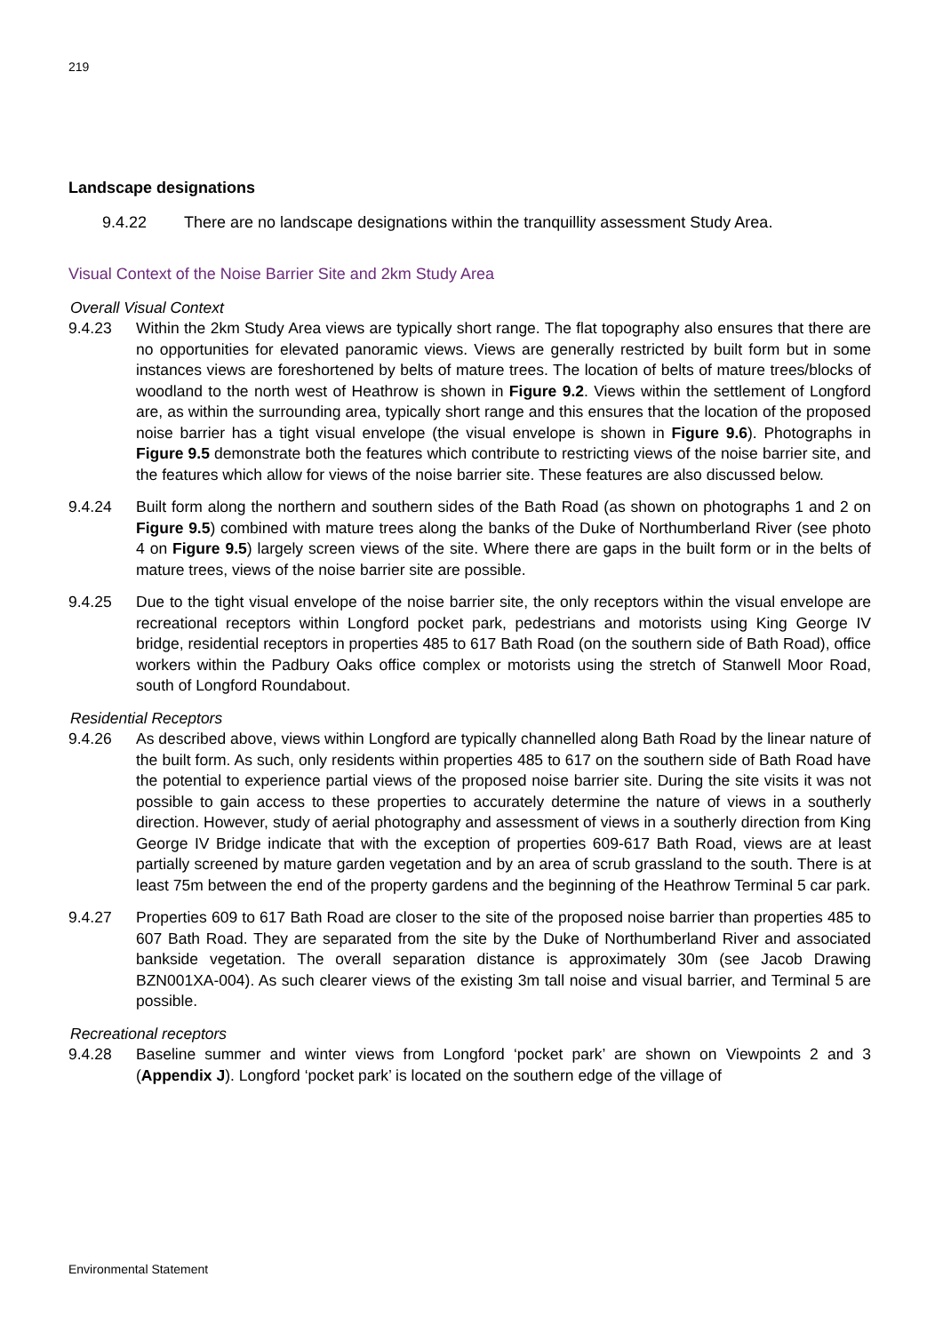219
Landscape designations
9.4.22 There are no landscape designations within the tranquillity assessment Study Area.
Visual Context of the Noise Barrier Site and 2km Study Area
Overall Visual Context
9.4.23 Within the 2km Study Area views are typically short range. The flat topography also ensures that there are no opportunities for elevated panoramic views. Views are generally restricted by built form but in some instances views are foreshortened by belts of mature trees. The location of belts of mature trees/blocks of woodland to the north west of Heathrow is shown in Figure 9.2. Views within the settlement of Longford are, as within the surrounding area, typically short range and this ensures that the location of the proposed noise barrier has a tight visual envelope (the visual envelope is shown in Figure 9.6). Photographs in Figure 9.5 demonstrate both the features which contribute to restricting views of the noise barrier site, and the features which allow for views of the noise barrier site. These features are also discussed below.
9.4.24 Built form along the northern and southern sides of the Bath Road (as shown on photographs 1 and 2 on Figure 9.5) combined with mature trees along the banks of the Duke of Northumberland River (see photo 4 on Figure 9.5) largely screen views of the site. Where there are gaps in the built form or in the belts of mature trees, views of the noise barrier site are possible.
9.4.25 Due to the tight visual envelope of the noise barrier site, the only receptors within the visual envelope are recreational receptors within Longford pocket park, pedestrians and motorists using King George IV bridge, residential receptors in properties 485 to 617 Bath Road (on the southern side of Bath Road), office workers within the Padbury Oaks office complex or motorists using the stretch of Stanwell Moor Road, south of Longford Roundabout.
Residential Receptors
9.4.26 As described above, views within Longford are typically channelled along Bath Road by the linear nature of the built form. As such, only residents within properties 485 to 617 on the southern side of Bath Road have the potential to experience partial views of the proposed noise barrier site. During the site visits it was not possible to gain access to these properties to accurately determine the nature of views in a southerly direction. However, study of aerial photography and assessment of views in a southerly direction from King George IV Bridge indicate that with the exception of properties 609-617 Bath Road, views are at least partially screened by mature garden vegetation and by an area of scrub grassland to the south. There is at least 75m between the end of the property gardens and the beginning of the Heathrow Terminal 5 car park.
9.4.27 Properties 609 to 617 Bath Road are closer to the site of the proposed noise barrier than properties 485 to 607 Bath Road. They are separated from the site by the Duke of Northumberland River and associated bankside vegetation. The overall separation distance is approximately 30m (see Jacob Drawing BZN001XA-004). As such clearer views of the existing 3m tall noise and visual barrier, and Terminal 5 are possible.
Recreational receptors
9.4.28 Baseline summer and winter views from Longford ‘pocket park’ are shown on Viewpoints 2 and 3 (Appendix J). Longford ‘pocket park’ is located on the southern edge of the village of
Environmental Statement